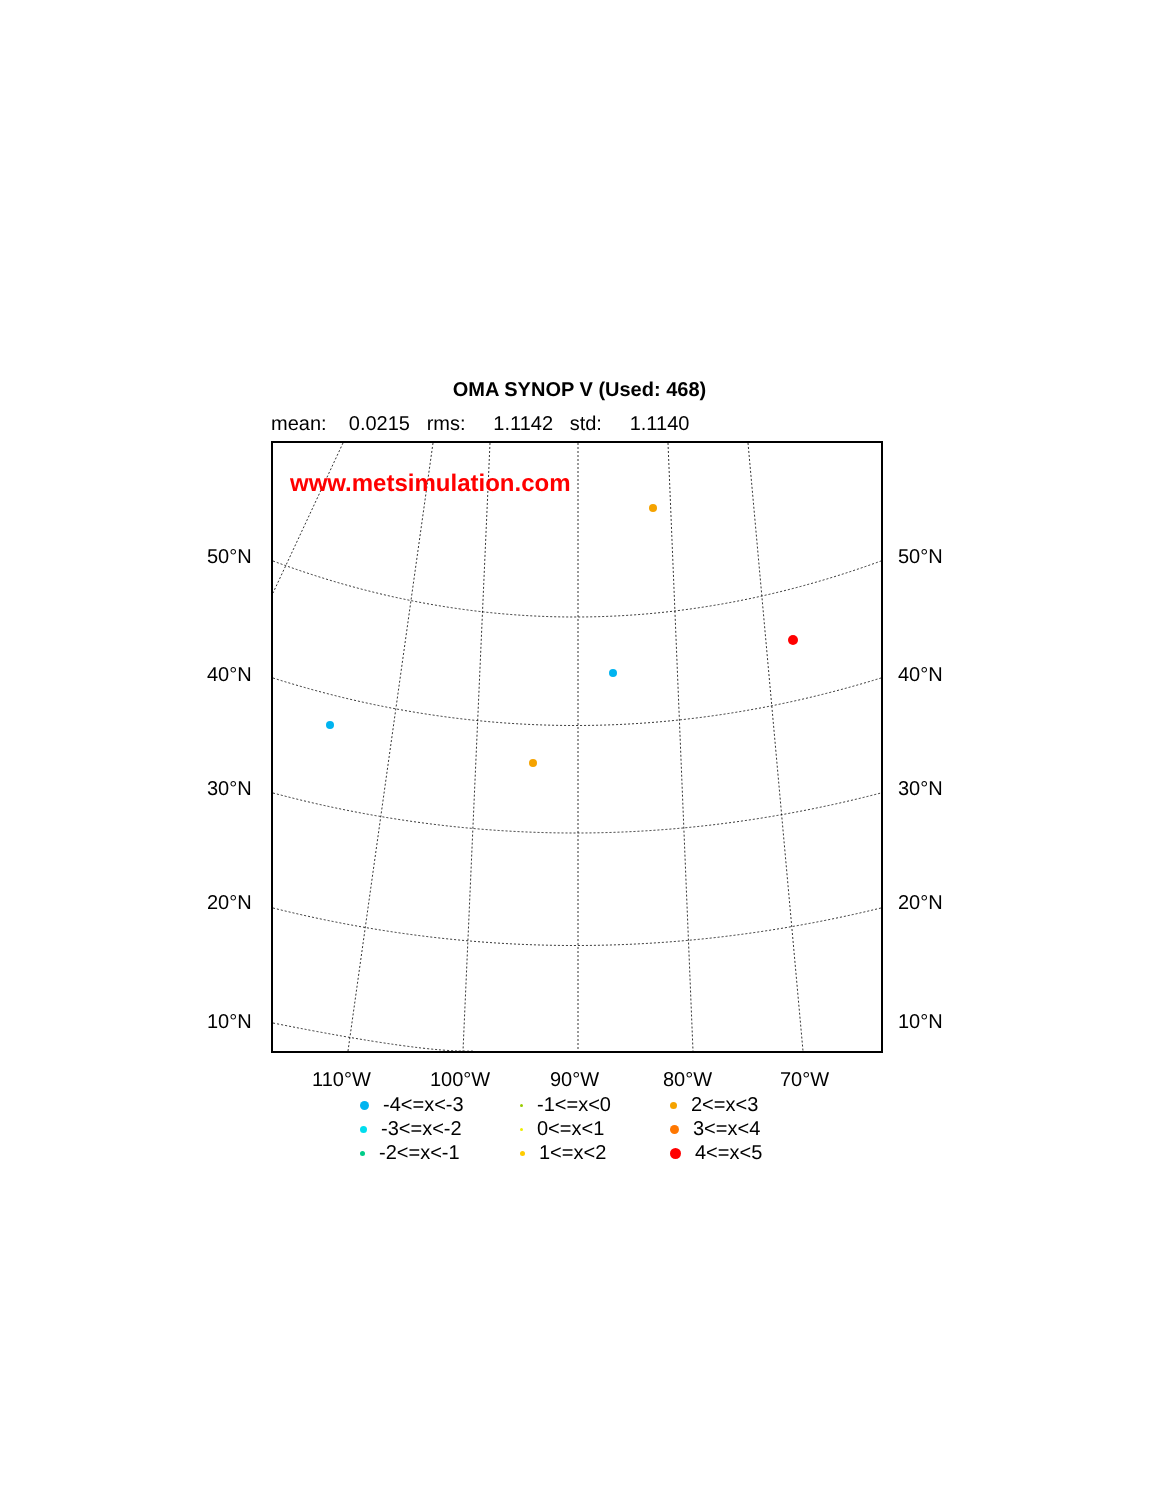OMA SYNOP V (Used: 468)
mean: 0.0215 rms: 1.1142 std: 1.1140
www.metsimulation.com
50°N 50°N
40°N 40°N
30°N 30°N
20°N 20°N
10°N 10°N
110°W 100°W 90°W 80°W 70°W
-4<=x<-3
-1<=x<0
2<=x<3
-3<=x<-2
0<=x<1
3<=x<4
-2<=x<-1
1<=x<2
4<=x<5